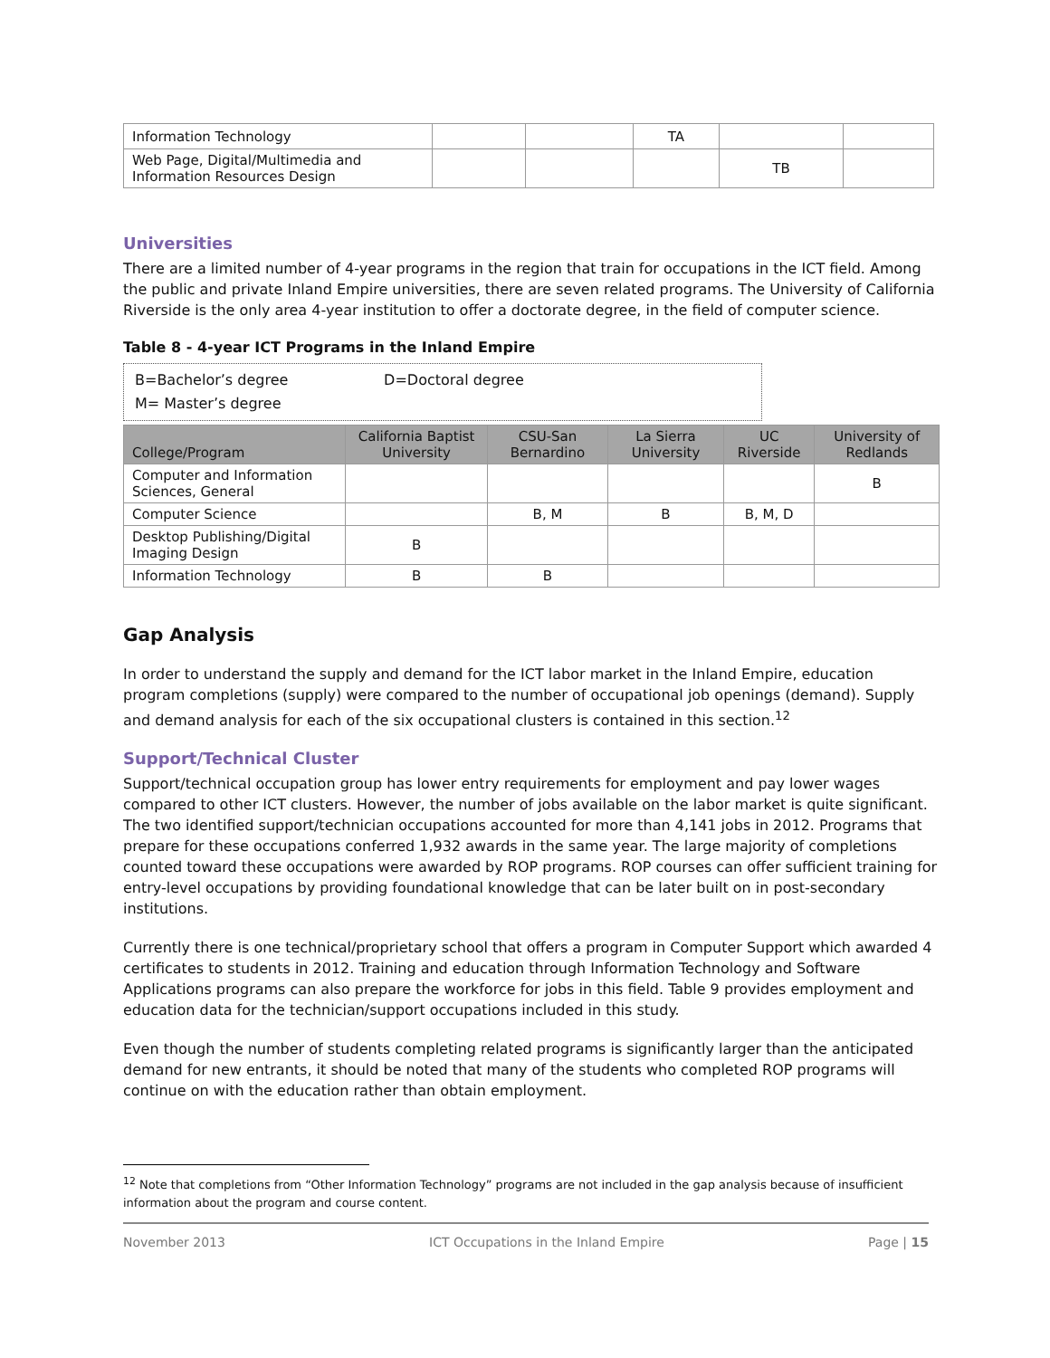| Information Technology | | | TA | | |
| Web Page, Digital/Multimedia and Information Resources Design | | | | TB | |
Universities
There are a limited number of 4-year programs in the region that train for occupations in the ICT field. Among the public and private Inland Empire universities, there are seven related programs. The University of California Riverside is the only area 4-year institution to offer a doctorate degree, in the field of computer science.
Table 8 - 4-year ICT Programs in the Inland Empire
B=Bachelor’s degree D=Doctoral degree
M= Master’s degree
| College/Program | California Baptist University | CSU-San Bernardino | La Sierra University | UC Riverside | University of Redlands |
| --- | --- | --- | --- | --- | --- |
| Computer and Information Sciences, General | | | | | B |
| Computer Science | | B, M | B | B, M, D | |
| Desktop Publishing/Digital Imaging Design | B | | | | |
| Information Technology | B | B | | | |
Gap Analysis
In order to understand the supply and demand for the ICT labor market in the Inland Empire, education program completions (supply) were compared to the number of occupational job openings (demand). Supply and demand analysis for each of the six occupational clusters is contained in this section.<sup>12</sup>
Support/Technical Cluster
Support/technical occupation group has lower entry requirements for employment and pay lower wages compared to other ICT clusters. However, the number of jobs available on the labor market is quite significant. The two identified support/technician occupations accounted for more than 4,141 jobs in 2012. Programs that prepare for these occupations conferred 1,932 awards in the same year. The large majority of completions counted toward these occupations were awarded by ROP programs. ROP courses can offer sufficient training for entry-level occupations by providing foundational knowledge that can be later built on in post-secondary institutions.
Currently there is one technical/proprietary school that offers a program in Computer Support which awarded 4 certificates to students in 2012. Training and education through Information Technology and Software Applications programs can also prepare the workforce for jobs in this field. Table 9 provides employment and education data for the technician/support occupations included in this study.
Even though the number of students completing related programs is significantly larger than the anticipated demand for new entrants, it should be noted that many of the students who completed ROP programs will continue on with the education rather than obtain employment.
<sup>12</sup> Note that completions from “Other Information Technology” programs are not included in the gap analysis because of insufficient information about the program and course content.
November 2013 ICT Occupations in the Inland Empire Page | 15